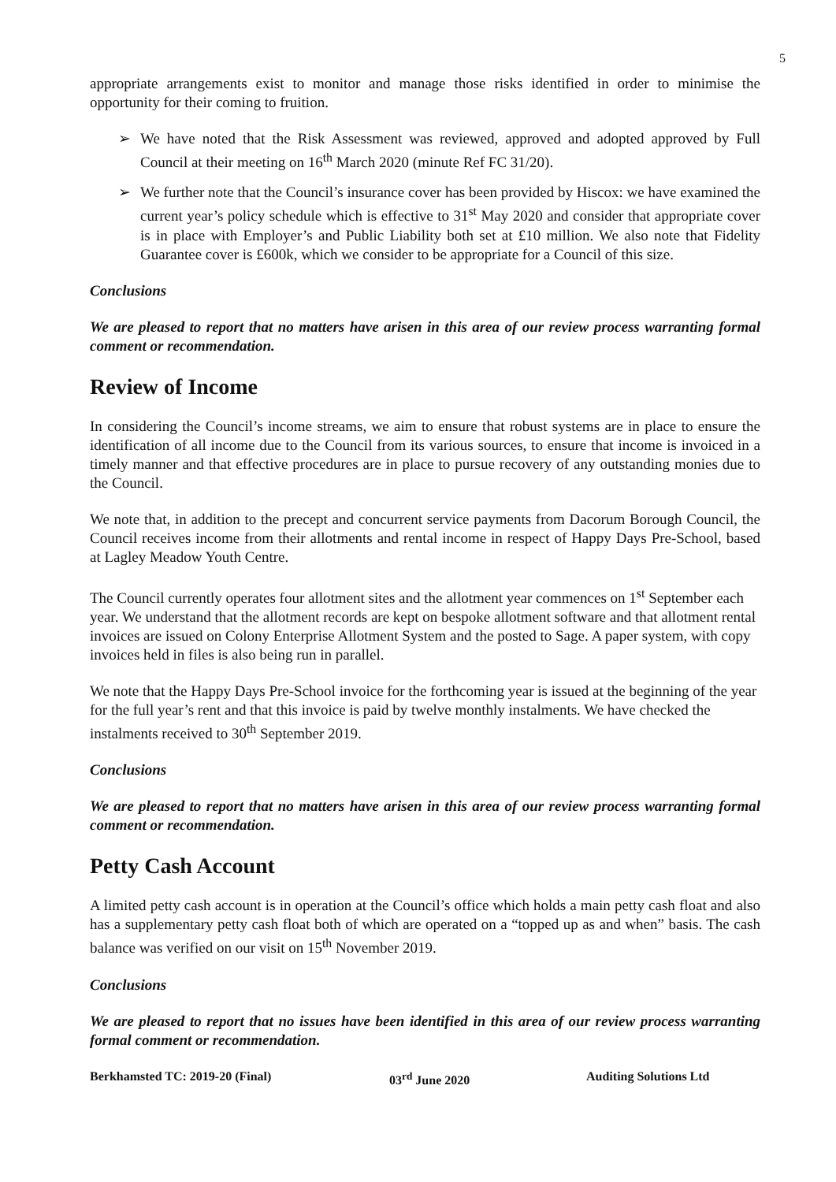5
appropriate arrangements exist to monitor and manage those risks identified in order to minimise the opportunity for their coming to fruition.
We have noted that the Risk Assessment was reviewed, approved and adopted approved by Full Council at their meeting on 16<sup>th</sup> March 2020 (minute Ref FC 31/20).
We further note that the Council’s insurance cover has been provided by Hiscox: we have examined the current year’s policy schedule which is effective to 31<sup>st</sup> May 2020 and consider that appropriate cover is in place with Employer’s and Public Liability both set at £10 million. We also note that Fidelity Guarantee cover is £600k, which we consider to be appropriate for a Council of this size.
Conclusions
We are pleased to report that no matters have arisen in this area of our review process warranting formal comment or recommendation.
Review of Income
In considering the Council’s income streams, we aim to ensure that robust systems are in place to ensure the identification of all income due to the Council from its various sources, to ensure that income is invoiced in a timely manner and that effective procedures are in place to pursue recovery of any outstanding monies due to the Council.
We note that, in addition to the precept and concurrent service payments from Dacorum Borough Council, the Council receives income from their allotments and rental income in respect of Happy Days Pre-School, based at Lagley Meadow Youth Centre.
The Council currently operates four allotment sites and the allotment year commences on 1<sup>st</sup> September each year. We understand that the allotment records are kept on bespoke allotment software and that allotment rental invoices are issued on Colony Enterprise Allotment System and the posted to Sage. A paper system, with copy invoices held in files is also being run in parallel.
We note that the Happy Days Pre-School invoice for the forthcoming year is issued at the beginning of the year for the full year’s rent and that this invoice is paid by twelve monthly instalments. We have checked the instalments received to 30<sup>th</sup> September 2019.
Conclusions
We are pleased to report that no matters have arisen in this area of our review process warranting formal comment or recommendation.
Petty Cash Account
A limited petty cash account is in operation at the Council’s office which holds a main petty cash float and also has a supplementary petty cash float both of which are operated on a “topped up as and when” basis. The cash balance was verified on our visit on 15<sup>th</sup> November 2019.
Conclusions
We are pleased to report that no issues have been identified in this area of our review process warranting formal comment or recommendation.
Berkhamsted TC: 2019-20 (Final) 03<sup>rd</sup> June 2020 Auditing Solutions Ltd